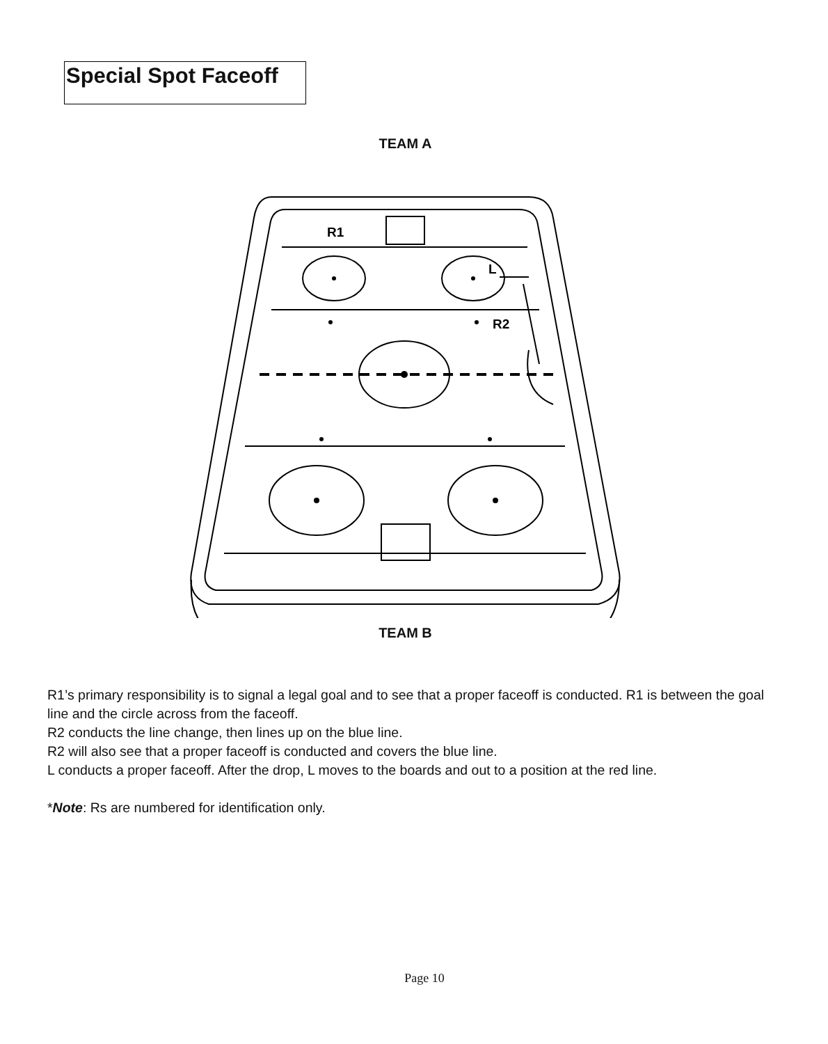Special Spot Faceoff
TEAM A
R1
L
R2
TEAM B
R1’s primary responsibility is to signal a legal goal and to see that a proper faceoff is conducted. R1 is between the goal line and the circle across from the faceoff.
R2 conducts the line change, then lines up on the blue line.
R2 will also see that a proper faceoff is conducted and covers the blue line.
L conducts a proper faceoff. After the drop, L moves to the boards and out to a position at the red line.
*Note: Rs are numbered for identification only.
Page 10